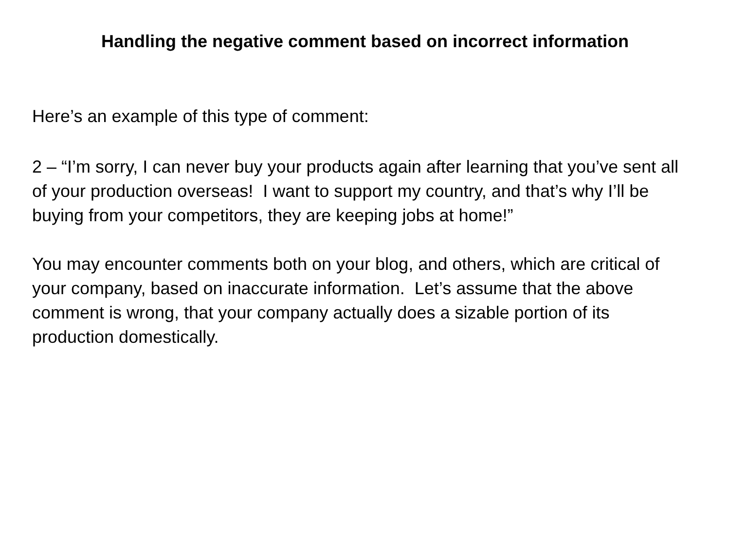Handling the negative comment based on incorrect information
Here’s an example of this type of comment:
2 – “I’m sorry, I can never buy your products again after learning that you’ve sent all of your production overseas! I want to support my country, and that’s why I’ll be buying from your competitors, they are keeping jobs at home!”
You may encounter comments both on your blog, and others, which are critical of your company, based on inaccurate information. Let’s assume that the above comment is wrong, that your company actually does a sizable portion of its production domestically.